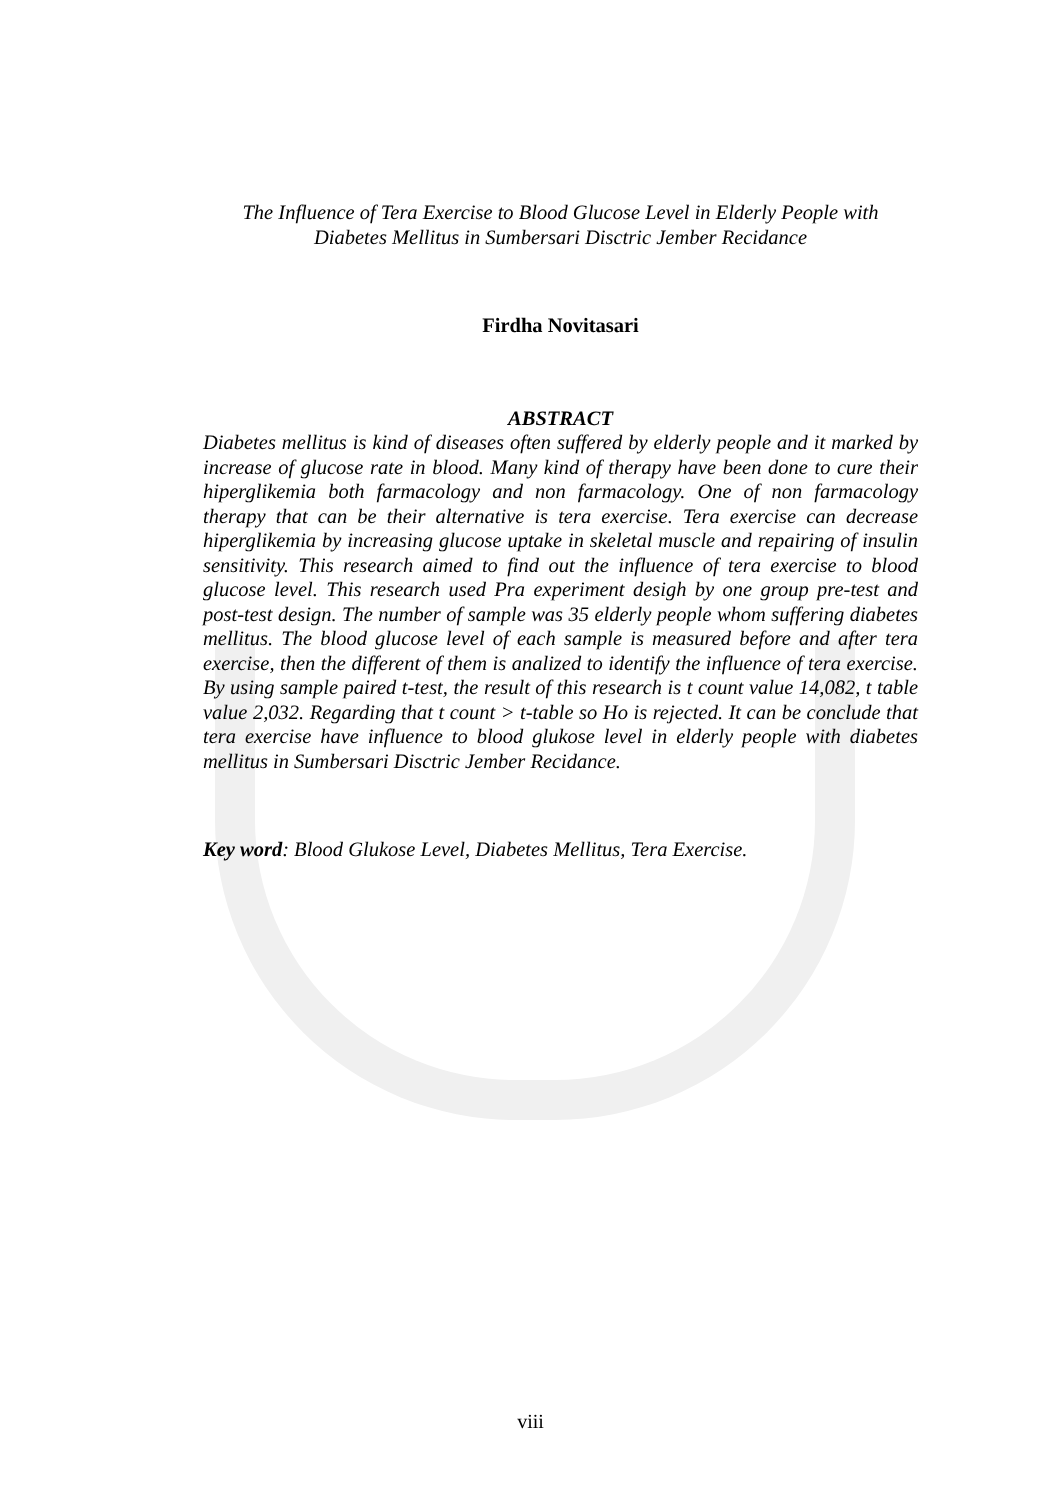The Influence of Tera Exercise to Blood Glucose Level in Elderly People with
Diabetes Mellitus in Sumbersari Disctric Jember Recidance
Firdha Novitasari
ABSTRACT
Diabetes mellitus is kind of diseases often suffered by elderly people and it marked by increase of glucose rate in blood. Many kind of therapy have been done to cure their hiperglikemia both farmacology and non farmacology. One of non farmacology therapy that can be their alternative is tera exercise. Tera exercise can decrease hiperglikemia by increasing glucose uptake in skeletal muscle and repairing of insulin sensitivity. This research aimed to find out the influence of tera exercise to blood glucose level. This research used Pra experiment desigh by one group pre-test and post-test design. The number of sample was 35 elderly people whom suffering diabetes mellitus. The blood glucose level of each sample is measured before and after tera exercise, then the different of them is analized to identify the influence of tera exercise. By using sample paired t-test, the result of this research is t count value 14,082, t table value 2,032. Regarding that t count > t-table so Ho is rejected. It can be conclude that tera exercise have influence to blood glukose level in elderly people with diabetes mellitus in Sumbersari Disctric Jember Recidance.
Key word: Blood Glukose Level, Diabetes Mellitus, Tera Exercise.
viii